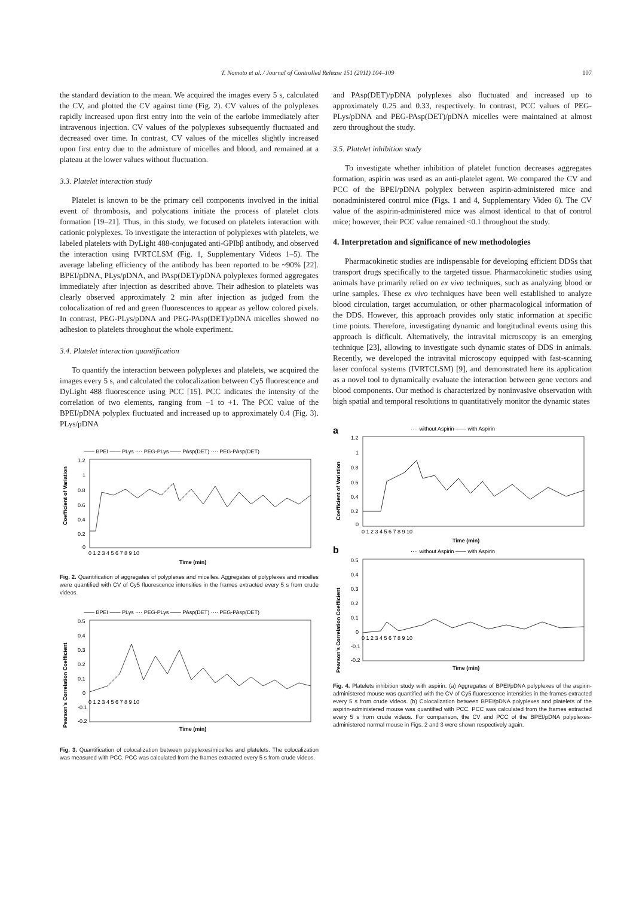T. Nomoto et al. / Journal of Controlled Release 151 (2011) 104–109 107
the standard deviation to the mean. We acquired the images every 5 s, calculated the CV, and plotted the CV against time (Fig. 2). CV values of the polyplexes rapidly increased upon first entry into the vein of the earlobe immediately after intravenous injection. CV values of the polyplexes subsequently fluctuated and decreased over time. In contrast, CV values of the micelles slightly increased upon first entry due to the admixture of micelles and blood, and remained at a plateau at the lower values without fluctuation.
3.3. Platelet interaction study
Platelet is known to be the primary cell components involved in the initial event of thrombosis, and polycations initiate the process of platelet clots formation [19–21]. Thus, in this study, we focused on platelets interaction with cationic polyplexes. To investigate the interaction of polyplexes with platelets, we labeled platelets with DyLight 488-conjugated anti-GPIbβ antibody, and observed the interaction using IVRTCLSM (Fig. 1, Supplementary Videos 1–5). The average labeling efficiency of the antibody has been reported to be ~90% [22]. BPEI/pDNA, PLys/pDNA, and PAsp(DET)/pDNA polyplexes formed aggregates immediately after injection as described above. Their adhesion to platelets was clearly observed approximately 2 min after injection as judged from the colocalization of red and green fluorescences to appear as yellow colored pixels. In contrast, PEG-PLys/pDNA and PEG-PAsp(DET)/pDNA micelles showed no adhesion to platelets throughout the whole experiment.
3.4. Platelet interaction quantification
To quantify the interaction between polyplexes and platelets, we acquired the images every 5 s, and calculated the colocalization between Cy5 fluorescence and DyLight 488 fluorescence using PCC [15]. PCC indicates the intensity of the correlation of two elements, ranging from −1 to +1. The PCC value of the BPEI/pDNA polyplex fluctuated and increased up to approximately 0.4 (Fig. 3). PLys/pDNA
—— BPEI —— PLys ···· PEG-PLys —— PAsp(DET) ···· PEG-PAsp(DET)
Coefficient of Variation
1.2
1
0.8
0.6
0.4
0.2
0
0 1 2 3 4 5 6 7 8 9 10
Time (min)
Fig. 2. Quantification of aggregates of polyplexes and micelles. Aggregates of polyplexes and micelles were quantified with CV of Cy5 fluorescence intensities in the frames extracted every 5 s from crude videos.
—— BPEI —— PLys ···· PEG-PLys —— PAsp(DET) ···· PEG-PAsp(DET)
Pearson's Correlation Coefficient
0.5
0.4
0.3
0.2
0.1
0
-0.1
-0.2
0 1 2 3 4 5 6 7 8 9 10
Time (min)
Fig. 3. Quantification of colocalization between polyplexes/micelles and platelets. The colocalization was measured with PCC. PCC was calculated from the frames extracted every 5 s from crude videos.
and PAsp(DET)/pDNA polyplexes also fluctuated and increased up to approximately 0.25 and 0.33, respectively. In contrast, PCC values of PEG-PLys/pDNA and PEG-PAsp(DET)/pDNA micelles were maintained at almost zero throughout the study.
3.5. Platelet inhibition study
To investigate whether inhibition of platelet function decreases aggregates formation, aspirin was used as an anti-platelet agent. We compared the CV and PCC of the BPEI/pDNA polyplex between aspirin-administered mice and nonadministered control mice (Figs. 1 and 4, Supplementary Video 6). The CV value of the aspirin-administered mice was almost identical to that of control mice; however, their PCC value remained <0.1 throughout the study.
4. Interpretation and significance of new methodologies
Pharmacokinetic studies are indispensable for developing efficient DDSs that transport drugs specifically to the targeted tissue. Pharmacokinetic studies using animals have primarily relied on ex vivo techniques, such as analyzing blood or urine samples. These ex vivo techniques have been well established to analyze blood circulation, target accumulation, or other pharmacological information of the DDS. However, this approach provides only static information at specific time points. Therefore, investigating dynamic and longitudinal events using this approach is difficult. Alternatively, the intravital microscopy is an emerging technique [23], allowing to investigate such dynamic states of DDS in animals. Recently, we developed the intravital microscopy equipped with fast-scanning laser confocal systems (IVRTCLSM) [9], and demonstrated here its application as a novel tool to dynamically evaluate the interaction between gene vectors and blood components. Our method is characterized by noninvasive observation with high spatial and temporal resolutions to quantitatively monitor the dynamic states
a
···· without Aspirin —— with Aspirin
Coefficient of Variation
1.2
1
0.8
0.6
0.4
0.2
0
0 1 2 3 4 5 6 7 8 9 10
Time (min)
b
···· without Aspirin —— with Aspirin
Pearson's Correlation Coefficient
0.5
0.4
0.3
0.2
0.1
0
-0.1
-0.2
0 1 2 3 4 5 6 7 8 9 10
Time (min)
Fig. 4. Platelets inhibition study with aspirin. (a) Aggregates of BPEI/pDNA polyplexes of the aspirin-administered mouse was quantified with the CV of Cy5 fluorescence intensities in the frames extracted every 5 s from crude videos. (b) Colocalization between BPEI/pDNA polyplexes and platelets of the aspirin-administered mouse was quantified with PCC. PCC was calculated from the frames extracted every 5 s from crude videos. For comparison, the CV and PCC of the BPEI/pDNA polyplexes-administered normal mouse in Figs. 2 and 3 were shown respectively again.